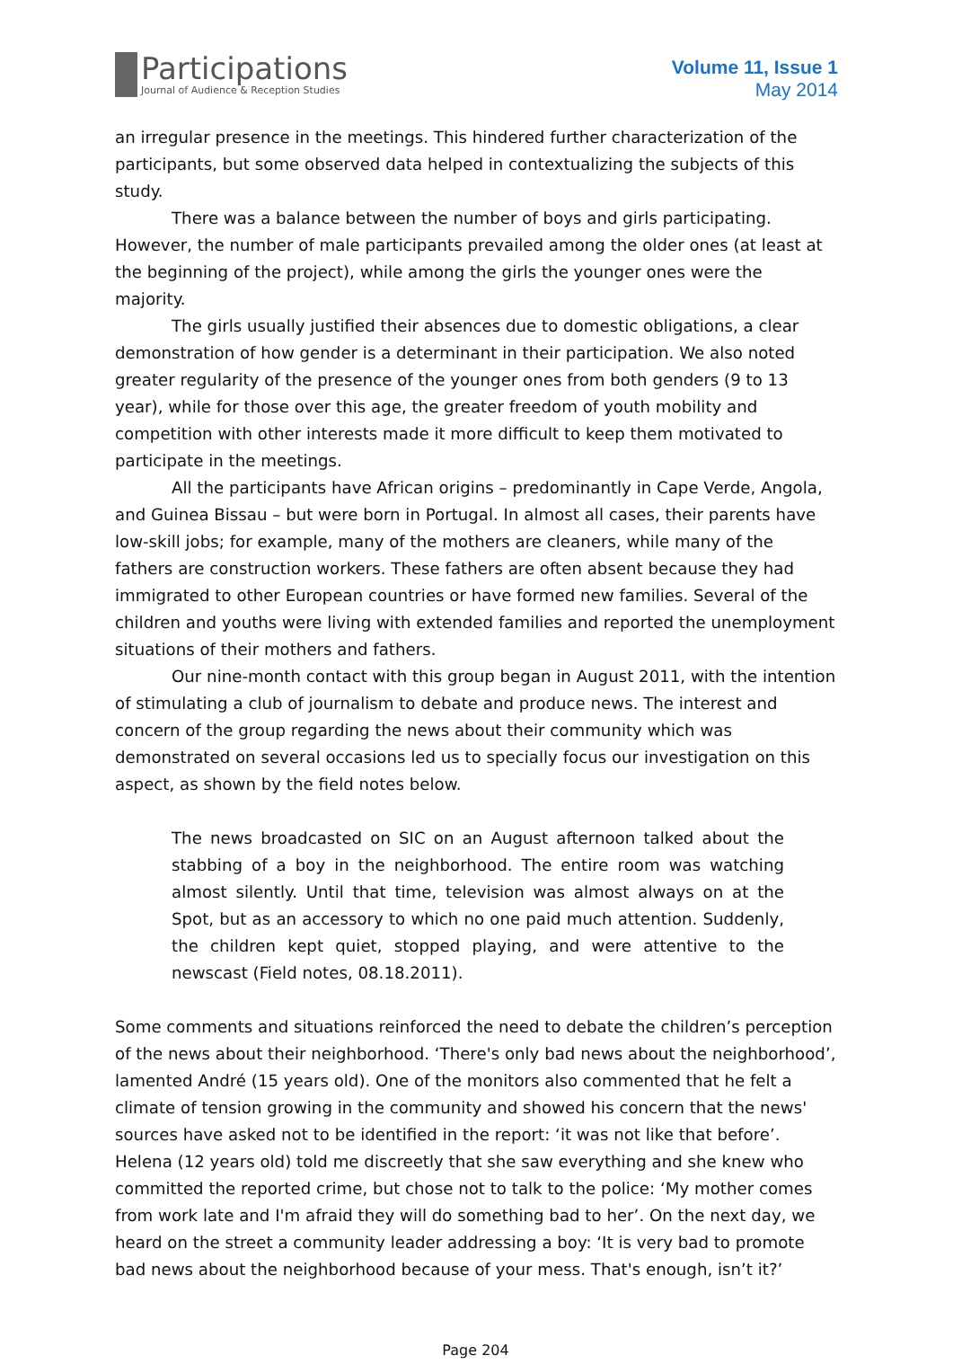Participations
Journal of Audience & Reception Studies
Volume 11, Issue 1
May 2014
an irregular presence in the meetings. This hindered further characterization of the participants, but some observed data helped in contextualizing the subjects of this study.
There was a balance between the number of boys and girls participating. However, the number of male participants prevailed among the older ones (at least at the beginning of the project), while among the girls the younger ones were the majority.
The girls usually justified their absences due to domestic obligations, a clear demonstration of how gender is a determinant in their participation. We also noted greater regularity of the presence of the younger ones from both genders (9 to 13 year), while for those over this age, the greater freedom of youth mobility and competition with other interests made it more difficult to keep them motivated to participate in the meetings.
All the participants have African origins – predominantly in Cape Verde, Angola, and Guinea Bissau – but were born in Portugal. In almost all cases, their parents have low-skill jobs; for example, many of the mothers are cleaners, while many of the fathers are construction workers. These fathers are often absent because they had immigrated to other European countries or have formed new families. Several of the children and youths were living with extended families and reported the unemployment situations of their mothers and fathers.
Our nine-month contact with this group began in August 2011, with the intention of stimulating a club of journalism to debate and produce news. The interest and concern of the group regarding the news about their community which was demonstrated on several occasions led us to specially focus our investigation on this aspect, as shown by the field notes below.
The news broadcasted on SIC on an August afternoon talked about the stabbing of a boy in the neighborhood. The entire room was watching almost silently. Until that time, television was almost always on at the Spot, but as an accessory to which no one paid much attention. Suddenly, the children kept quiet, stopped playing, and were attentive to the newscast (Field notes, 08.18.2011).
Some comments and situations reinforced the need to debate the children’s perception of the news about their neighborhood. ‘There's only bad news about the neighborhood’, lamented André (15 years old). One of the monitors also commented that he felt a climate of tension growing in the community and showed his concern that the news' sources have asked not to be identified in the report: ‘it was not like that before’. Helena (12 years old) told me discreetly that she saw everything and she knew who committed the reported crime, but chose not to talk to the police: ‘My mother comes from work late and I'm afraid they will do something bad to her’. On the next day, we heard on the street a community leader addressing a boy: ‘It is very bad to promote bad news about the neighborhood because of your mess. That's enough, isn’t it?’
Page 204